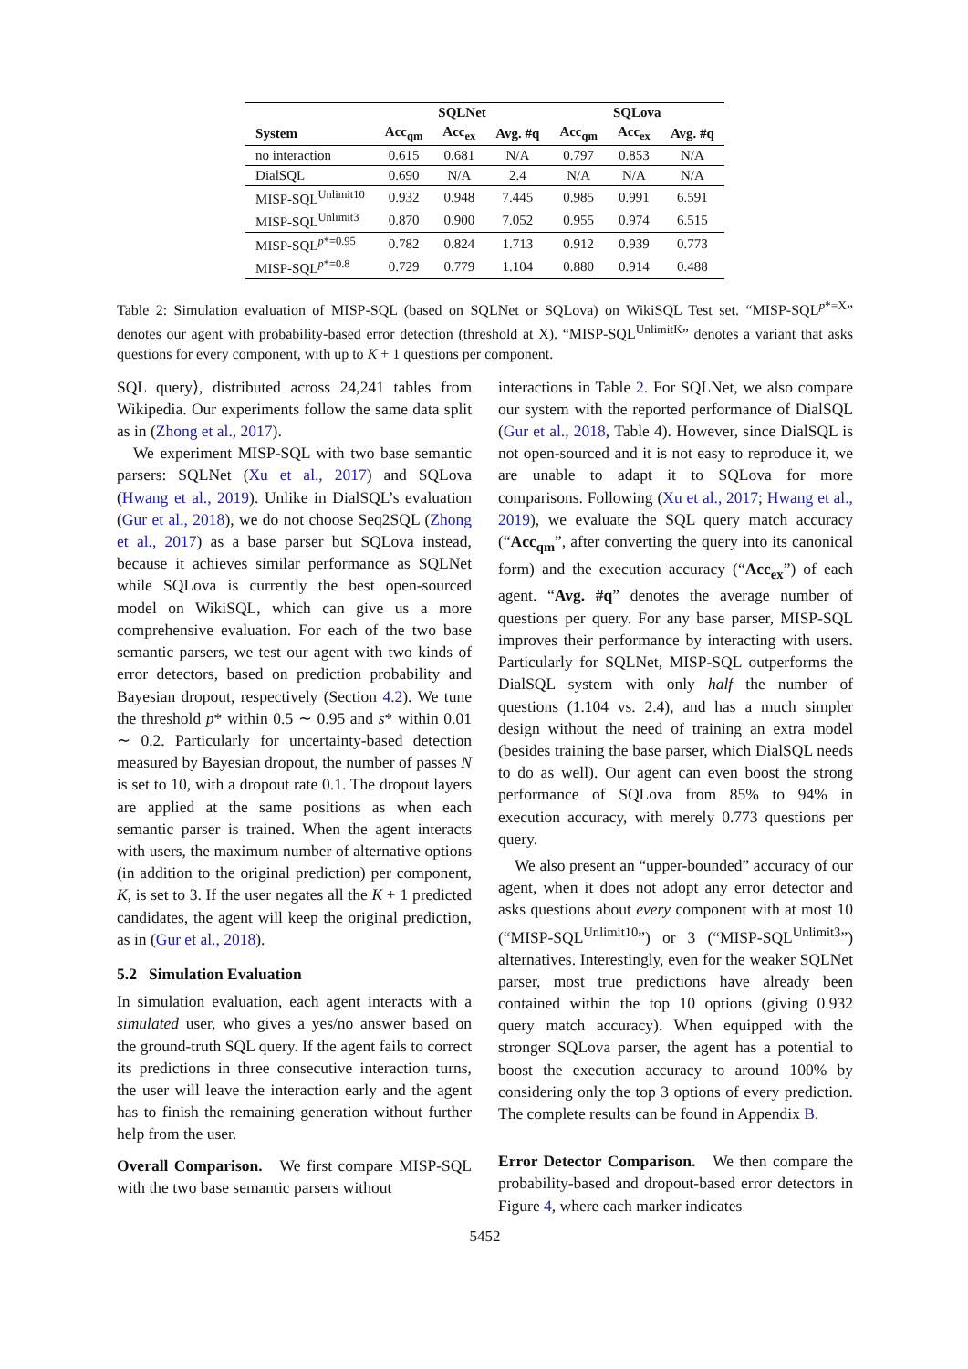| | SQLNet | | | SQLova | | |
| --- | --- | --- | --- | --- | --- | --- |
| System | Acc<sub>qm</sub> | Acc<sub>ex</sub> | Avg. #q | Acc<sub>qm</sub> | Acc<sub>ex</sub> | Avg. #q |
| no interaction | 0.615 | 0.681 | N/A | 0.797 | 0.853 | N/A |
| DialSQL | 0.690 | N/A | 2.4 | N/A | N/A | N/A |
| MISP-SQL<sup>Unlimit10</sup> | 0.932 | 0.948 | 7.445 | 0.985 | 0.991 | 6.591 |
| MISP-SQL<sup>Unlimit3</sup> | 0.870 | 0.900 | 7.052 | 0.955 | 0.974 | 6.515 |
| MISP-SQL<sup>p*=0.95</sup> | 0.782 | 0.824 | 1.713 | 0.912 | 0.939 | 0.773 |
| MISP-SQL<sup>p*=0.8</sup> | 0.729 | 0.779 | 1.104 | 0.880 | 0.914 | 0.488 |
Table 2: Simulation evaluation of MISP-SQL (based on SQLNet or SQLova) on WikiSQL Test set. “MISP-SQL<sup>p*=X</sup>” denotes our agent with probability-based error detection (threshold at X). “MISP-SQL<sup>UnlimitK</sup>” denotes a variant that asks questions for every component, with up to K + 1 questions per component.
SQL query⟩, distributed across 24,241 tables from Wikipedia. Our experiments follow the same data split as in (Zhong et al., 2017).
We experiment MISP-SQL with two base semantic parsers: SQLNet (Xu et al., 2017) and SQLova (Hwang et al., 2019). Unlike in DialSQL’s evaluation (Gur et al., 2018), we do not choose Seq2SQL (Zhong et al., 2017) as a base parser but SQLova instead, because it achieves similar performance as SQLNet while SQLova is currently the best open-sourced model on WikiSQL, which can give us a more comprehensive evaluation. For each of the two base semantic parsers, we test our agent with two kinds of error detectors, based on prediction probability and Bayesian dropout, respectively (Section 4.2). We tune the threshold p* within 0.5 ∼ 0.95 and s* within 0.01 ∼ 0.2. Particularly for uncertainty-based detection measured by Bayesian dropout, the number of passes N is set to 10, with a dropout rate 0.1. The dropout layers are applied at the same positions as when each semantic parser is trained. When the agent interacts with users, the maximum number of alternative options (in addition to the original prediction) per component, K, is set to 3. If the user negates all the K + 1 predicted candidates, the agent will keep the original prediction, as in (Gur et al., 2018).
5.2 Simulation Evaluation
In simulation evaluation, each agent interacts with a simulated user, who gives a yes/no answer based on the ground-truth SQL query. If the agent fails to correct its predictions in three consecutive interaction turns, the user will leave the interaction early and the agent has to finish the remaining generation without further help from the user.
Overall Comparison. We first compare MISP-SQL with the two base semantic parsers without
interactions in Table 2. For SQLNet, we also compare our system with the reported performance of DialSQL (Gur et al., 2018, Table 4). However, since DialSQL is not open-sourced and it is not easy to reproduce it, we are unable to adapt it to SQLova for more comparisons. Following (Xu et al., 2017; Hwang et al., 2019), we evaluate the SQL query match accuracy (“Acc<sub>qm</sub>”, after converting the query into its canonical form) and the execution accuracy (“Acc<sub>ex</sub>”) of each agent. “Avg. #q” denotes the average number of questions per query. For any base parser, MISP-SQL improves their performance by interacting with users. Particularly for SQLNet, MISP-SQL outperforms the DialSQL system with only half the number of questions (1.104 vs. 2.4), and has a much simpler design without the need of training an extra model (besides training the base parser, which DialSQL needs to do as well). Our agent can even boost the strong performance of SQLova from 85% to 94% in execution accuracy, with merely 0.773 questions per query.
We also present an “upper-bounded” accuracy of our agent, when it does not adopt any error detector and asks questions about every component with at most 10 (“MISP-SQL<sup>Unlimit10</sup>”) or 3 (“MISP-SQL<sup>Unlimit3</sup>”) alternatives. Interestingly, even for the weaker SQLNet parser, most true predictions have already been contained within the top 10 options (giving 0.932 query match accuracy). When equipped with the stronger SQLova parser, the agent has a potential to boost the execution accuracy to around 100% by considering only the top 3 options of every prediction. The complete results can be found in Appendix B.
Error Detector Comparison. We then compare the probability-based and dropout-based error detectors in Figure 4, where each marker indicates
5452